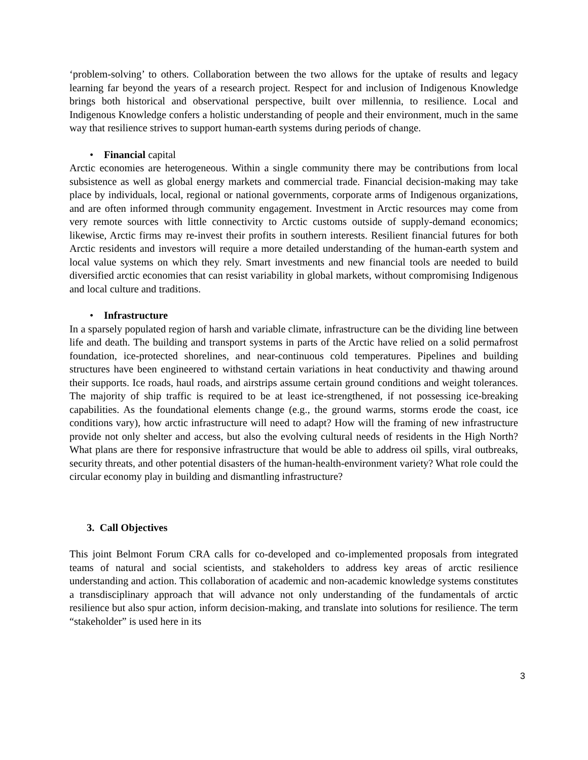‘problem-solving’ to others. Collaboration between the two allows for the uptake of results and legacy learning far beyond the years of a research project. Respect for and inclusion of Indigenous Knowledge brings both historical and observational perspective, built over millennia, to resilience. Local and Indigenous Knowledge confers a holistic understanding of people and their environment, much in the same way that resilience strives to support human-earth systems during periods of change.
• Financial capital
Arctic economies are heterogeneous. Within a single community there may be contributions from local subsistence as well as global energy markets and commercial trade. Financial decision-making may take place by individuals, local, regional or national governments, corporate arms of Indigenous organizations, and are often informed through community engagement. Investment in Arctic resources may come from very remote sources with little connectivity to Arctic customs outside of supply-demand economics; likewise, Arctic firms may re-invest their profits in southern interests. Resilient financial futures for both Arctic residents and investors will require a more detailed understanding of the human-earth system and local value systems on which they rely. Smart investments and new financial tools are needed to build diversified arctic economies that can resist variability in global markets, without compromising Indigenous and local culture and traditions.
• Infrastructure
In a sparsely populated region of harsh and variable climate, infrastructure can be the dividing line between life and death. The building and transport systems in parts of the Arctic have relied on a solid permafrost foundation, ice-protected shorelines, and near-continuous cold temperatures. Pipelines and building structures have been engineered to withstand certain variations in heat conductivity and thawing around their supports. Ice roads, haul roads, and airstrips assume certain ground conditions and weight tolerances. The majority of ship traffic is required to be at least ice-strengthened, if not possessing ice-breaking capabilities. As the foundational elements change (e.g., the ground warms, storms erode the coast, ice conditions vary), how arctic infrastructure will need to adapt? How will the framing of new infrastructure provide not only shelter and access, but also the evolving cultural needs of residents in the High North? What plans are there for responsive infrastructure that would be able to address oil spills, viral outbreaks, security threats, and other potential disasters of the human-health-environment variety? What role could the circular economy play in building and dismantling infrastructure?
3. Call Objectives
This joint Belmont Forum CRA calls for co-developed and co-implemented proposals from integrated teams of natural and social scientists, and stakeholders to address key areas of arctic resilience understanding and action. This collaboration of academic and non-academic knowledge systems constitutes a transdisciplinary approach that will advance not only understanding of the fundamentals of arctic resilience but also spur action, inform decision-making, and translate into solutions for resilience. The term “stakeholder” is used here in its
3